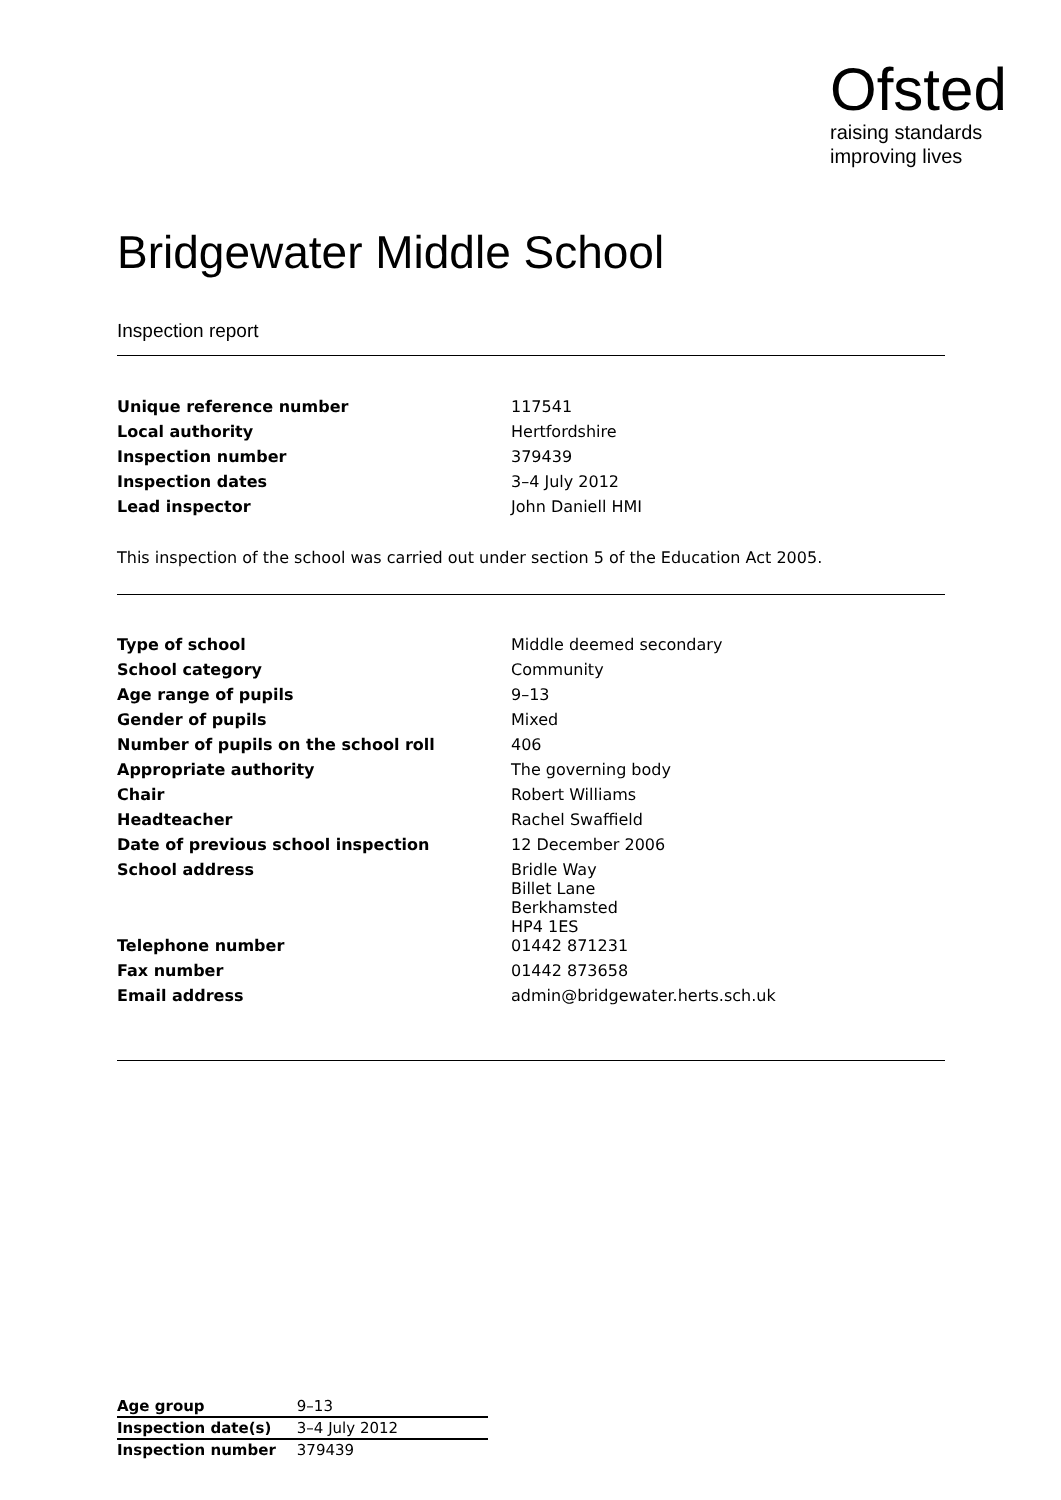Ofsted
raising standards
improving lives
Bridgewater Middle School
Inspection report
| Unique reference number | 117541 |
| Local authority | Hertfordshire |
| Inspection number | 379439 |
| Inspection dates | 3–4 July 2012 |
| Lead inspector | John Daniell HMI |
This inspection of the school was carried out under section 5 of the Education Act 2005.
| Type of school | Middle deemed secondary |
| School category | Community |
| Age range of pupils | 9–13 |
| Gender of pupils | Mixed |
| Number of pupils on the school roll | 406 |
| Appropriate authority | The governing body |
| Chair | Robert Williams |
| Headteacher | Rachel Swaffield |
| Date of previous school inspection | 12 December 2006 |
| School address | Bridle Way Billet Lane Berkhamsted HP4 1ES |
| Telephone number | 01442 871231 |
| Fax number | 01442 873658 |
| Email address | admin@bridgewater.herts.sch.uk |
| Age group | 9–13 |
| Inspection date(s) | 3–4 July 2012 |
| Inspection number | 379439 |